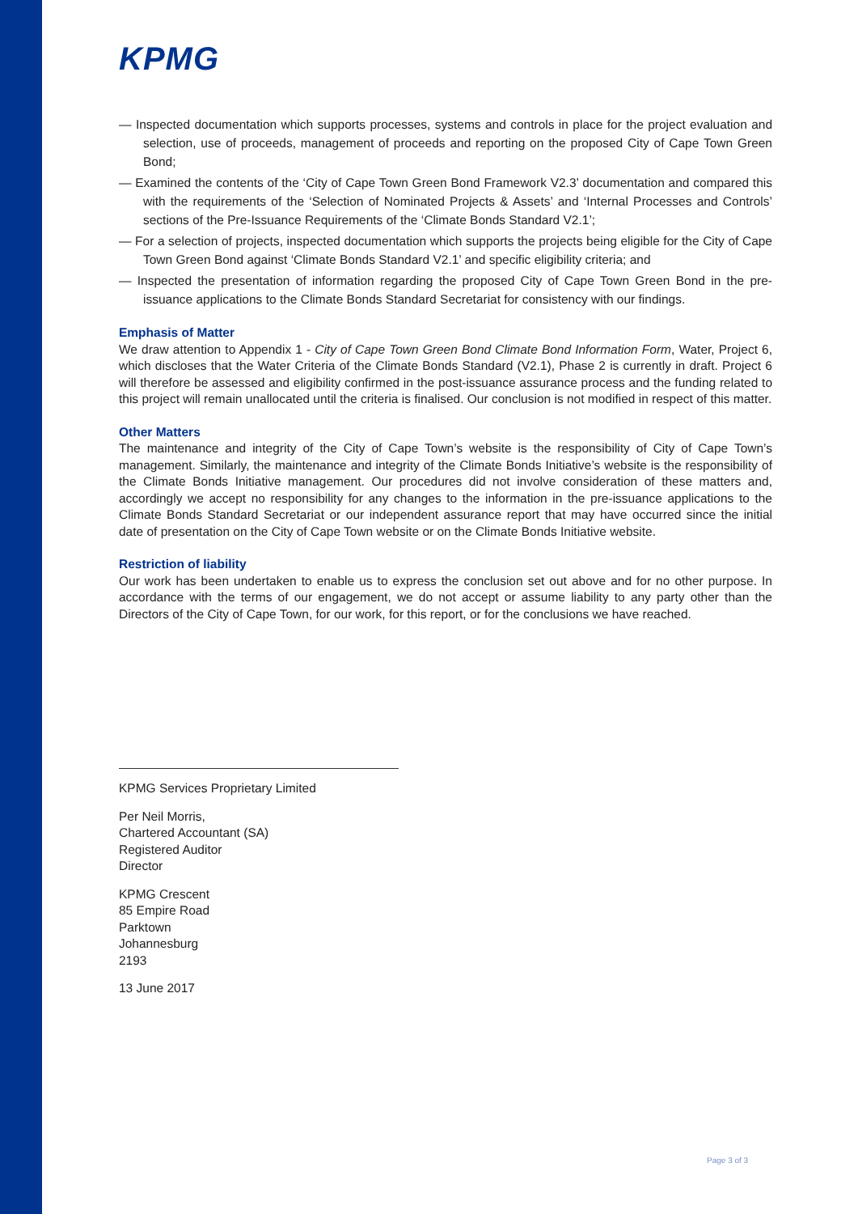KPMG
— Inspected documentation which supports processes, systems and controls in place for the project evaluation and selection, use of proceeds, management of proceeds and reporting on the proposed City of Cape Town Green Bond;
— Examined the contents of the ‘City of Cape Town Green Bond Framework V2.3’ documentation and compared this with the requirements of the ‘Selection of Nominated Projects & Assets’ and ‘Internal Processes and Controls’ sections of the Pre-Issuance Requirements of the ‘Climate Bonds Standard V2.1’;
— For a selection of projects, inspected documentation which supports the projects being eligible for the City of Cape Town Green Bond against ‘Climate Bonds Standard V2.1’ and specific eligibility criteria; and
— Inspected the presentation of information regarding the proposed City of Cape Town Green Bond in the pre-issuance applications to the Climate Bonds Standard Secretariat for consistency with our findings.
Emphasis of Matter
We draw attention to Appendix 1 - City of Cape Town Green Bond Climate Bond Information Form, Water, Project 6, which discloses that the Water Criteria of the Climate Bonds Standard (V2.1), Phase 2 is currently in draft. Project 6 will therefore be assessed and eligibility confirmed in the post-issuance assurance process and the funding related to this project will remain unallocated until the criteria is finalised. Our conclusion is not modified in respect of this matter.
Other Matters
The maintenance and integrity of the City of Cape Town’s website is the responsibility of City of Cape Town’s management. Similarly, the maintenance and integrity of the Climate Bonds Initiative’s website is the responsibility of the Climate Bonds Initiative management. Our procedures did not involve consideration of these matters and, accordingly we accept no responsibility for any changes to the information in the pre-issuance applications to the Climate Bonds Standard Secretariat or our independent assurance report that may have occurred since the initial date of presentation on the City of Cape Town website or on the Climate Bonds Initiative website.
Restriction of liability
Our work has been undertaken to enable us to express the conclusion set out above and for no other purpose. In accordance with the terms of our engagement, we do not accept or assume liability to any party other than the Directors of the City of Cape Town, for our work, for this report, or for the conclusions we have reached.
KPMG Services Proprietary Limited
Per Neil Morris,
Chartered Accountant (SA)
Registered Auditor
Director
KPMG Crescent
85 Empire Road
Parktown
Johannesburg
2193
13 June 2017
Page 3 of 3